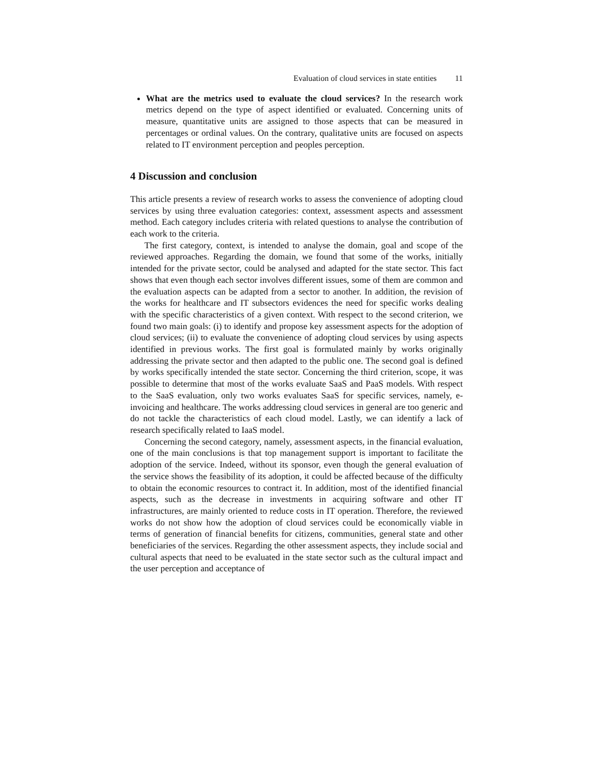Evaluation of cloud services in state entities 11
What are the metrics used to evaluate the cloud services? In the research work metrics depend on the type of aspect identified or evaluated. Concerning units of measure, quantitative units are assigned to those aspects that can be measured in percentages or ordinal values. On the contrary, qualitative units are focused on aspects related to IT environment perception and peoples perception.
4 Discussion and conclusion
This article presents a review of research works to assess the convenience of adopting cloud services by using three evaluation categories: context, assessment aspects and assessment method. Each category includes criteria with related questions to analyse the contribution of each work to the criteria.
The first category, context, is intended to analyse the domain, goal and scope of the reviewed approaches. Regarding the domain, we found that some of the works, initially intended for the private sector, could be analysed and adapted for the state sector. This fact shows that even though each sector involves different issues, some of them are common and the evaluation aspects can be adapted from a sector to another. In addition, the revision of the works for healthcare and IT subsectors evidences the need for specific works dealing with the specific characteristics of a given context. With respect to the second criterion, we found two main goals: (i) to identify and propose key assessment aspects for the adoption of cloud services; (ii) to evaluate the convenience of adopting cloud services by using aspects identified in previous works. The first goal is formulated mainly by works originally addressing the private sector and then adapted to the public one. The second goal is defined by works specifically intended the state sector. Concerning the third criterion, scope, it was possible to determine that most of the works evaluate SaaS and PaaS models. With respect to the SaaS evaluation, only two works evaluates SaaS for specific services, namely, e-invoicing and healthcare. The works addressing cloud services in general are too generic and do not tackle the characteristics of each cloud model. Lastly, we can identify a lack of research specifically related to IaaS model.
Concerning the second category, namely, assessment aspects, in the financial evaluation, one of the main conclusions is that top management support is important to facilitate the adoption of the service. Indeed, without its sponsor, even though the general evaluation of the service shows the feasibility of its adoption, it could be affected because of the difficulty to obtain the economic resources to contract it. In addition, most of the identified financial aspects, such as the decrease in investments in acquiring software and other IT infrastructures, are mainly oriented to reduce costs in IT operation. Therefore, the reviewed works do not show how the adoption of cloud services could be economically viable in terms of generation of financial benefits for citizens, communities, general state and other beneficiaries of the services. Regarding the other assessment aspects, they include social and cultural aspects that need to be evaluated in the state sector such as the cultural impact and the user perception and acceptance of